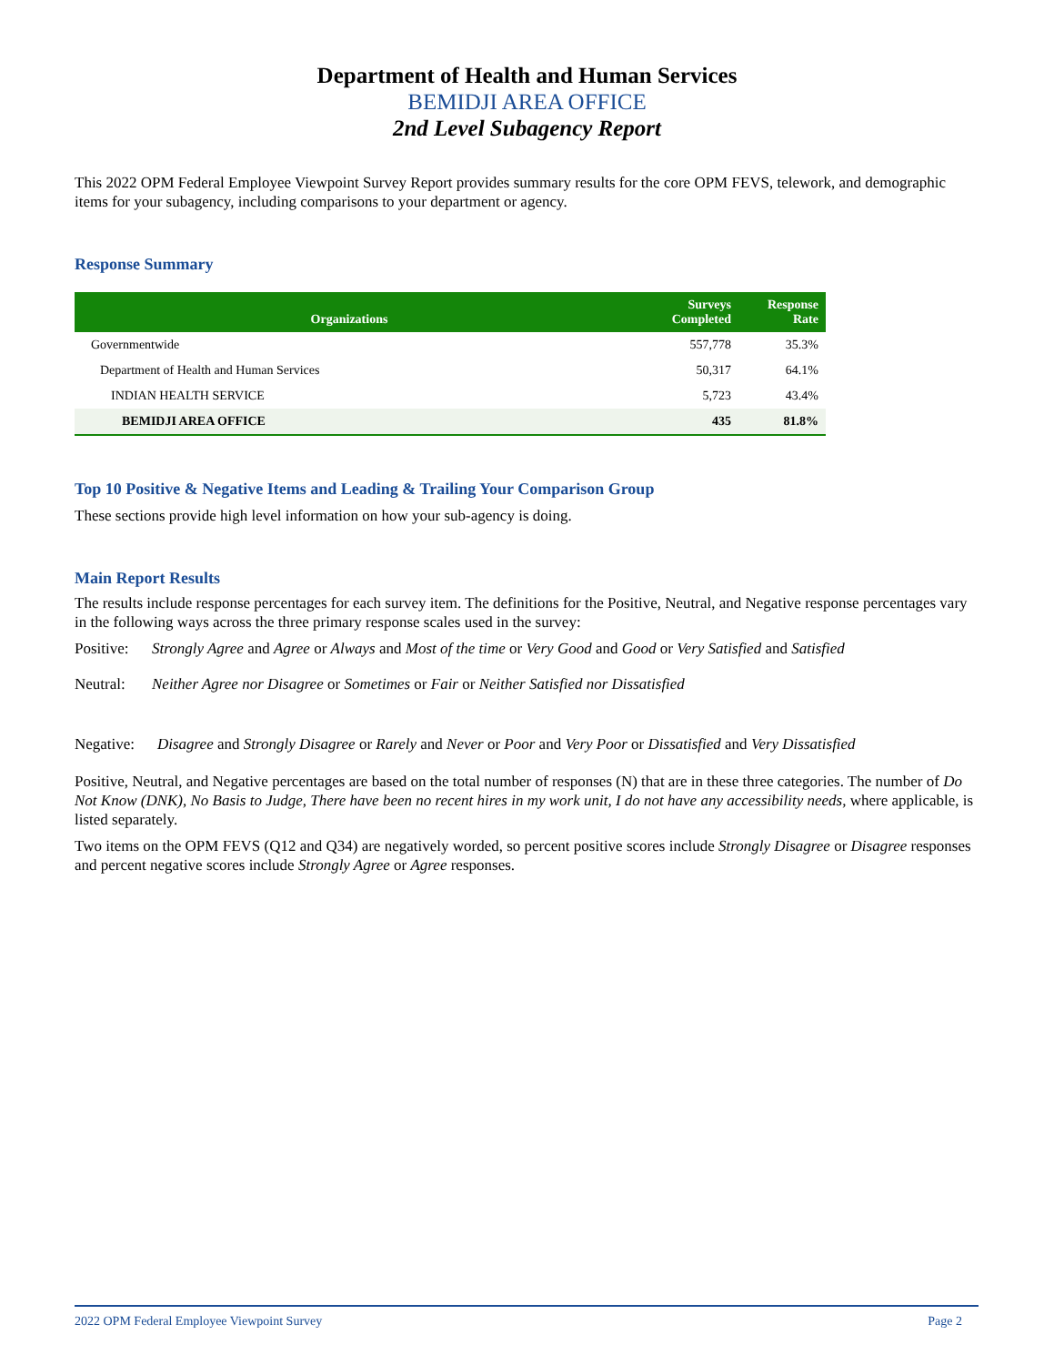Department of Health and Human Services
BEMIDJI AREA OFFICE
2nd Level Subagency Report
This 2022 OPM Federal Employee Viewpoint Survey Report provides summary results for the core OPM FEVS, telework, and demographic items for your subagency, including comparisons to your department or agency.
Response Summary
| Organizations | Surveys Completed | Response Rate |
| --- | --- | --- |
| Governmentwide | 557,778 | 35.3% |
| Department of Health and Human Services | 50,317 | 64.1% |
| INDIAN HEALTH SERVICE | 5,723 | 43.4% |
| BEMIDJI AREA OFFICE | 435 | 81.8% |
Top 10 Positive & Negative Items and Leading & Trailing Your Comparison Group
These sections provide high level information on how your sub-agency is doing.
Main Report Results
The results include response percentages for each survey item. The definitions for the Positive, Neutral, and Negative response percentages vary in the following ways across the three primary response scales used in the survey:
Positive: Strongly Agree and Agree or Always and Most of the time or Very Good and Good or Very Satisfied and Satisfied
Neutral: Neither Agree nor Disagree or Sometimes or Fair or Neither Satisfied nor Dissatisfied
Negative: Disagree and Strongly Disagree or Rarely and Never or Poor and Very Poor or Dissatisfied and Very Dissatisfied
Positive, Neutral, and Negative percentages are based on the total number of responses (N) that are in these three categories. The number of Do Not Know (DNK), No Basis to Judge, There have been no recent hires in my work unit, I do not have any accessibility needs, where applicable, is listed separately.
Two items on the OPM FEVS (Q12 and Q34) are negatively worded, so percent positive scores include Strongly Disagree or Disagree responses and percent negative scores include Strongly Agree or Agree responses.
2022 OPM Federal Employee Viewpoint Survey Page 2